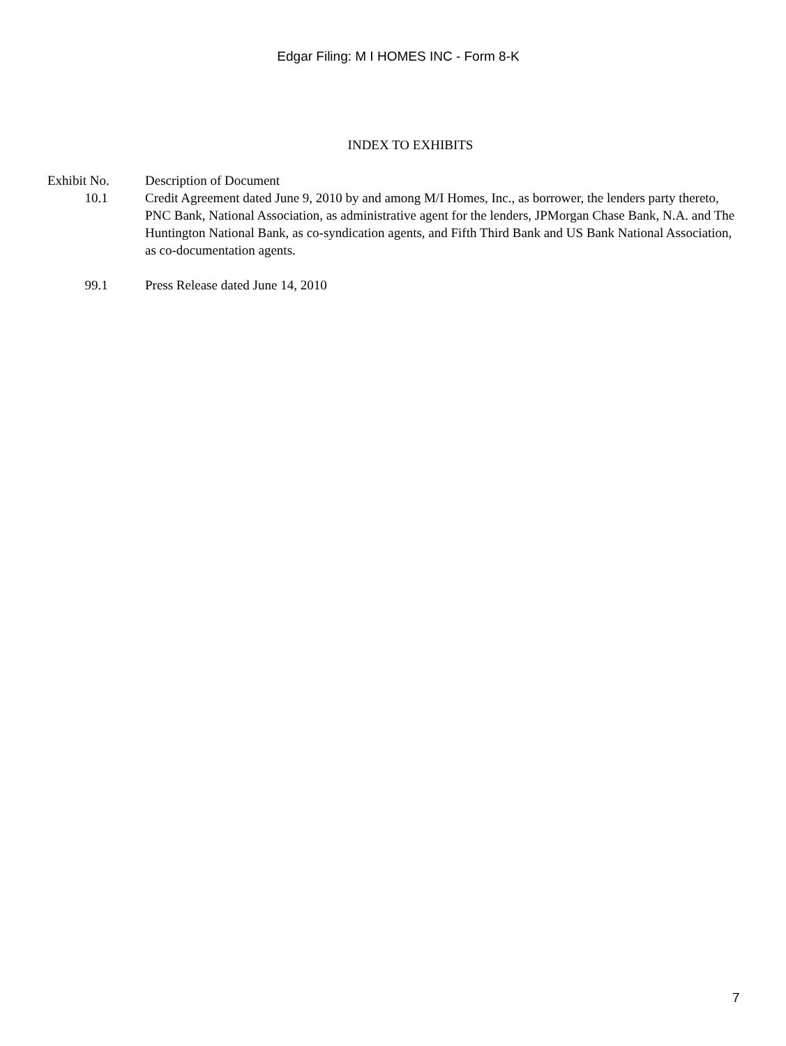Edgar Filing: M I HOMES INC - Form 8-K
INDEX TO EXHIBITS
| Exhibit No. | Description of Document |
| --- | --- |
| 10.1 | Credit Agreement dated June 9, 2010 by and among M/I Homes, Inc., as borrower, the lenders party thereto, PNC Bank, National Association, as administrative agent for the lenders, JPMorgan Chase Bank, N.A. and The Huntington National Bank, as co-syndication agents, and Fifth Third Bank and US Bank National Association, as co-documentation agents. |
| 99.1 | Press Release dated June 14, 2010 |
7